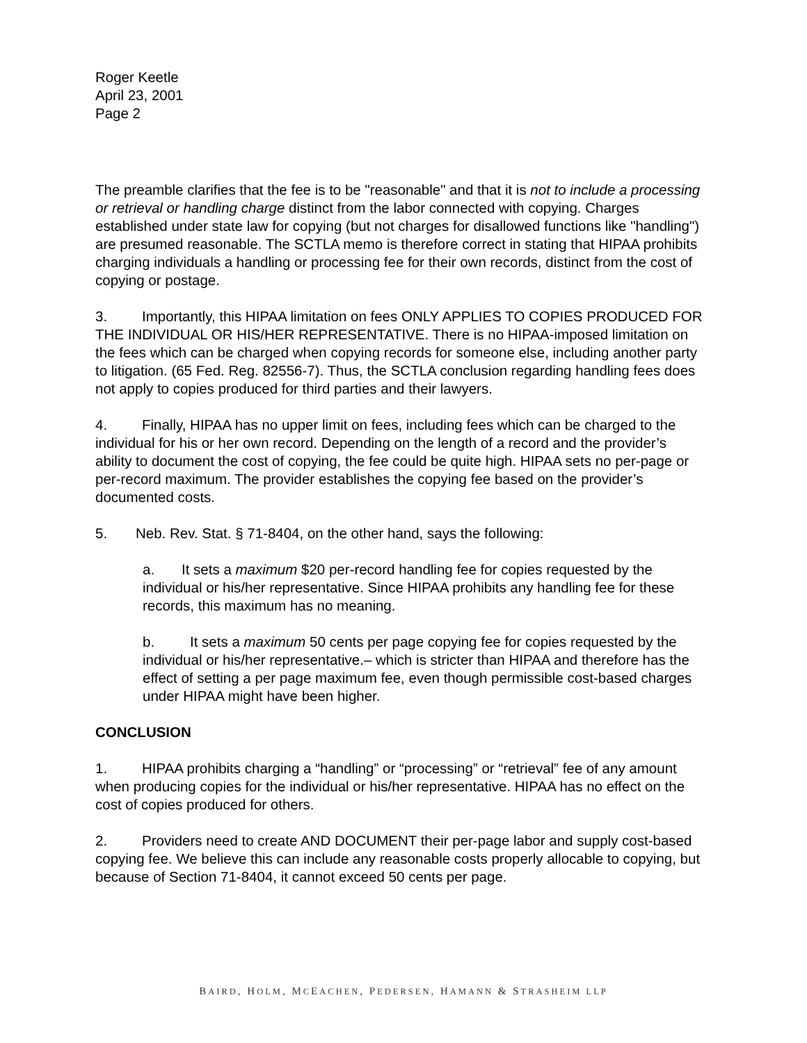Roger Keetle
April 23, 2001
Page 2
The preamble clarifies that the fee is to be "reasonable" and that it is not to include a processing or retrieval or handling charge distinct from the labor connected with copying. Charges established under state law for copying (but not charges for disallowed functions like "handling") are presumed reasonable. The SCTLA memo is therefore correct in stating that HIPAA prohibits charging individuals a handling or processing fee for their own records, distinct from the cost of copying or postage.
3. Importantly, this HIPAA limitation on fees ONLY APPLIES TO COPIES PRODUCED FOR THE INDIVIDUAL OR HIS/HER REPRESENTATIVE. There is no HIPAA-imposed limitation on the fees which can be charged when copying records for someone else, including another party to litigation. (65 Fed. Reg. 82556-7). Thus, the SCTLA conclusion regarding handling fees does not apply to copies produced for third parties and their lawyers.
4. Finally, HIPAA has no upper limit on fees, including fees which can be charged to the individual for his or her own record. Depending on the length of a record and the provider’s ability to document the cost of copying, the fee could be quite high. HIPAA sets no per-page or per-record maximum. The provider establishes the copying fee based on the provider’s documented costs.
5. Neb. Rev. Stat. § 71-8404, on the other hand, says the following:
a. It sets a maximum $20 per-record handling fee for copies requested by the individual or his/her representative. Since HIPAA prohibits any handling fee for these records, this maximum has no meaning.
b. It sets a maximum 50 cents per page copying fee for copies requested by the individual or his/her representative.– which is stricter than HIPAA and therefore has the effect of setting a per page maximum fee, even though permissible cost-based charges under HIPAA might have been higher.
CONCLUSION
1. HIPAA prohibits charging a “handling” or “processing” or “retrieval” fee of any amount when producing copies for the individual or his/her representative. HIPAA has no effect on the cost of copies produced for others.
2. Providers need to create AND DOCUMENT their per-page labor and supply cost-based copying fee. We believe this can include any reasonable costs properly allocable to copying, but because of Section 71-8404, it cannot exceed 50 cents per page.
BAIRD, HOLM, MCEACHEN, PEDERSEN, HAMANN & STRASHEIM LLP